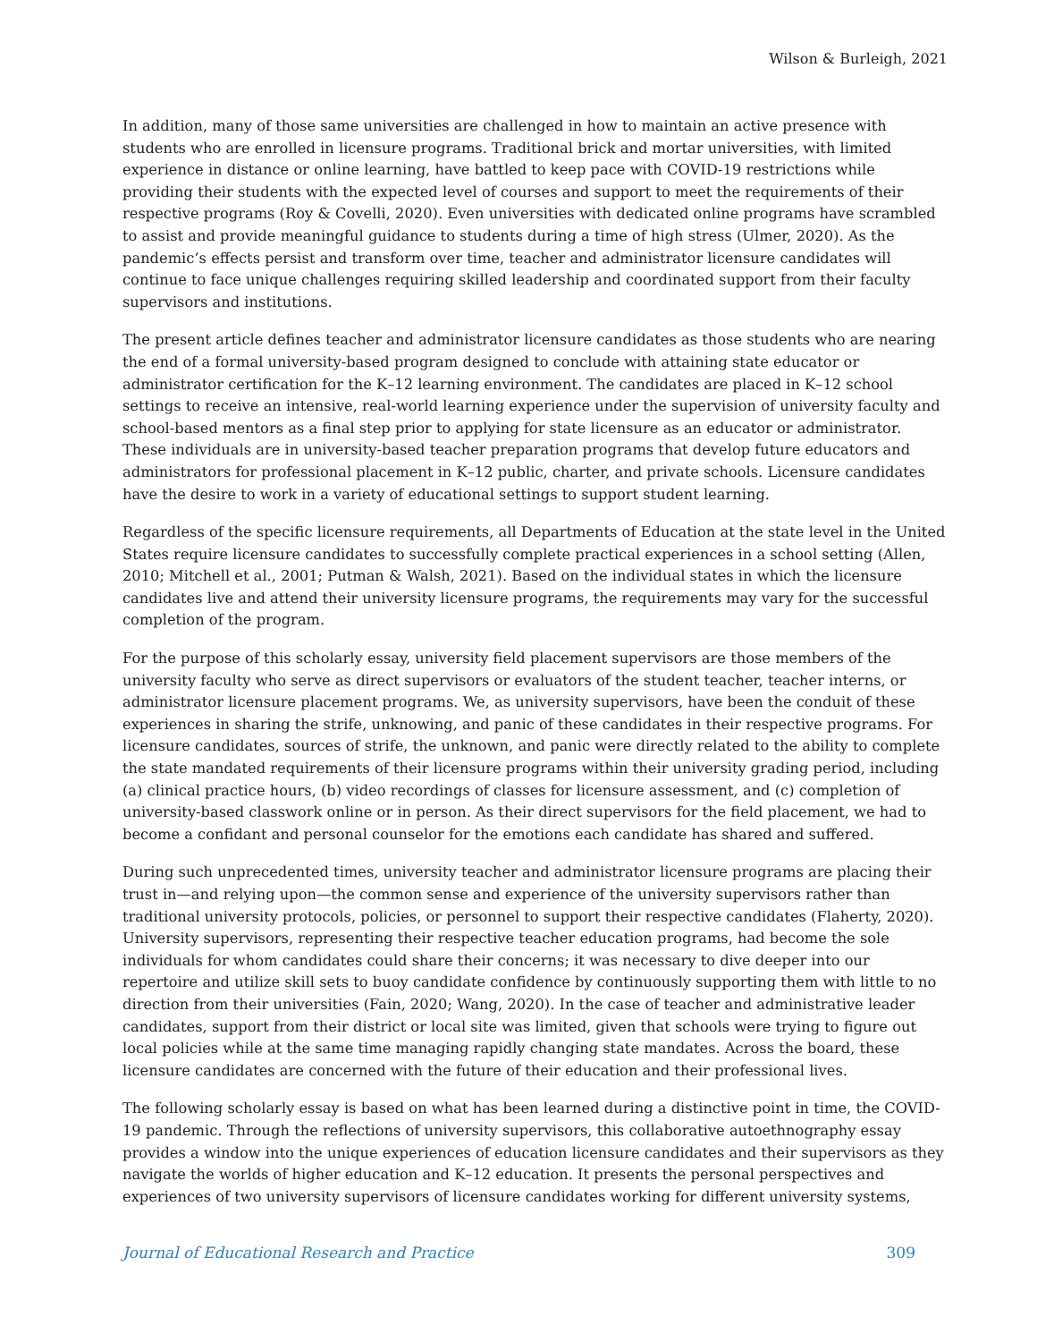Wilson & Burleigh, 2021
In addition, many of those same universities are challenged in how to maintain an active presence with students who are enrolled in licensure programs. Traditional brick and mortar universities, with limited experience in distance or online learning, have battled to keep pace with COVID-19 restrictions while providing their students with the expected level of courses and support to meet the requirements of their respective programs (Roy & Covelli, 2020). Even universities with dedicated online programs have scrambled to assist and provide meaningful guidance to students during a time of high stress (Ulmer, 2020). As the pandemic’s effects persist and transform over time, teacher and administrator licensure candidates will continue to face unique challenges requiring skilled leadership and coordinated support from their faculty supervisors and institutions.
The present article defines teacher and administrator licensure candidates as those students who are nearing the end of a formal university-based program designed to conclude with attaining state educator or administrator certification for the K–12 learning environment. The candidates are placed in K–12 school settings to receive an intensive, real-world learning experience under the supervision of university faculty and school-based mentors as a final step prior to applying for state licensure as an educator or administrator. These individuals are in university-based teacher preparation programs that develop future educators and administrators for professional placement in K–12 public, charter, and private schools. Licensure candidates have the desire to work in a variety of educational settings to support student learning.
Regardless of the specific licensure requirements, all Departments of Education at the state level in the United States require licensure candidates to successfully complete practical experiences in a school setting (Allen, 2010; Mitchell et al., 2001; Putman & Walsh, 2021). Based on the individual states in which the licensure candidates live and attend their university licensure programs, the requirements may vary for the successful completion of the program.
For the purpose of this scholarly essay, university field placement supervisors are those members of the university faculty who serve as direct supervisors or evaluators of the student teacher, teacher interns, or administrator licensure placement programs. We, as university supervisors, have been the conduit of these experiences in sharing the strife, unknowing, and panic of these candidates in their respective programs. For licensure candidates, sources of strife, the unknown, and panic were directly related to the ability to complete the state mandated requirements of their licensure programs within their university grading period, including (a) clinical practice hours, (b) video recordings of classes for licensure assessment, and (c) completion of university-based classwork online or in person. As their direct supervisors for the field placement, we had to become a confidant and personal counselor for the emotions each candidate has shared and suffered.
During such unprecedented times, university teacher and administrator licensure programs are placing their trust in—and relying upon—the common sense and experience of the university supervisors rather than traditional university protocols, policies, or personnel to support their respective candidates (Flaherty, 2020). University supervisors, representing their respective teacher education programs, had become the sole individuals for whom candidates could share their concerns; it was necessary to dive deeper into our repertoire and utilize skill sets to buoy candidate confidence by continuously supporting them with little to no direction from their universities (Fain, 2020; Wang, 2020). In the case of teacher and administrative leader candidates, support from their district or local site was limited, given that schools were trying to figure out local policies while at the same time managing rapidly changing state mandates. Across the board, these licensure candidates are concerned with the future of their education and their professional lives.
The following scholarly essay is based on what has been learned during a distinctive point in time, the COVID-19 pandemic. Through the reflections of university supervisors, this collaborative autoethnography essay provides a window into the unique experiences of education licensure candidates and their supervisors as they navigate the worlds of higher education and K–12 education. It presents the personal perspectives and experiences of two university supervisors of licensure candidates working for different university systems,
Journal of Educational Research and Practice 309